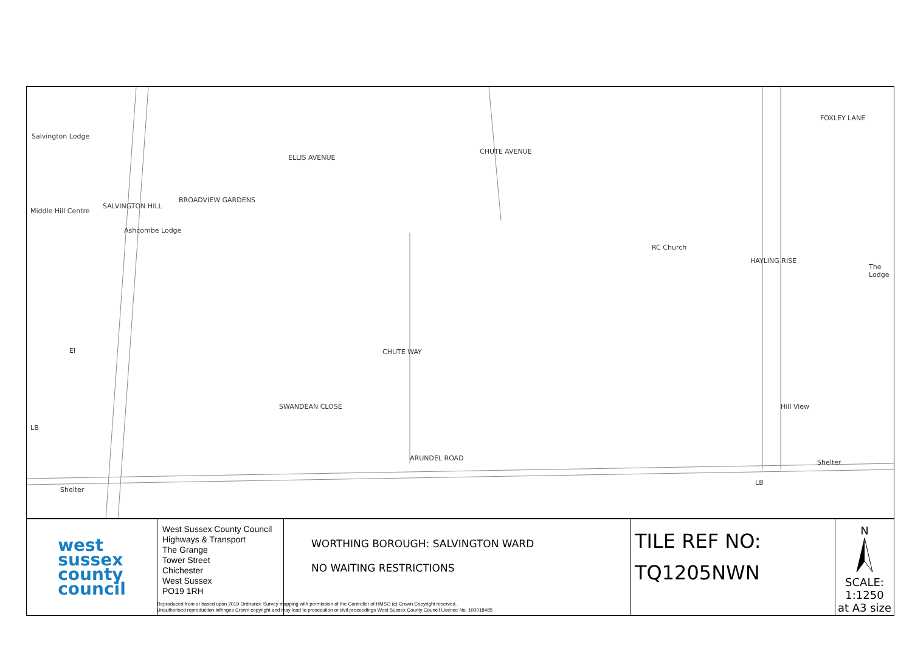Salvington Lodge
Middle Hill Centre
SALVINGTON HILL
BROADVIEW GARDENS
ELLIS AVENUE
CHUTE AVENUE
Ashcombe Lodge
RC Church
HAYLING RISE
FOXLEY LANE
The Lodge
CHUTE WAY
SWANDEAN CLOSE
ARUNDEL ROAD
Hill View
Shelter
Shelter
LB
LB
El
west
sussex
county
council
West Sussex County Council
Highways & Transport
The Grange
Tower Street
Chichester
West Sussex
PO19 1RH
WORTHING BOROUGH: SALVINGTON WARD
NO WAITING RESTRICTIONS
TILE REF NO:
TQ1205NWN
N
SCALE:
1:1250
at A3 size
Reproduced from or based upon 2019 Ordnance Survey mapping with permission of the Controller of HMSO (c) Crown Copyright reserved.
Unauthorised reproduction infringes Crown copyright and may lead to prosecution or civil proceedings West Sussex County Council Licence No. 100018485